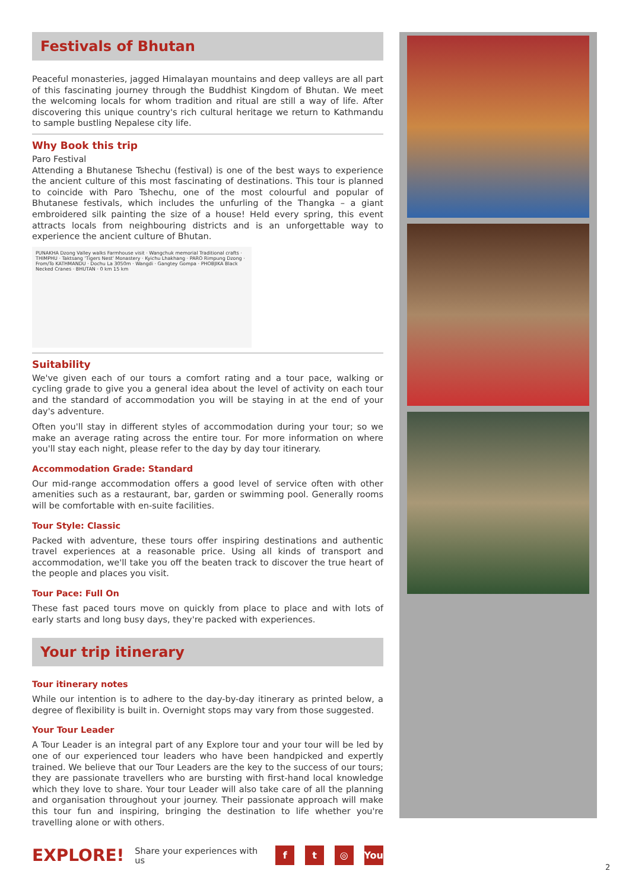Festivals of Bhutan
Peaceful monasteries, jagged Himalayan mountains and deep valleys are all part of this fascinating journey through the Buddhist Kingdom of Bhutan. We meet the welcoming locals for whom tradition and ritual are still a way of life. After discovering this unique country's rich cultural heritage we return to Kathmandu to sample bustling Nepalese city life.
Why Book this trip
Paro Festival
Attending a Bhutanese Tshechu (festival) is one of the best ways to experience the ancient culture of this most fascinating of destinations. This tour is planned to coincide with Paro Tshechu, one of the most colourful and popular of Bhutanese festivals, which includes the unfurling of the Thangka – a giant embroidered silk painting the size of a house! Held every spring, this event attracts locals from neighbouring districts and is an unforgettable way to experience the ancient culture of Bhutan.
PUNAKHA Dzong Valley walks Farmhouse visit · Wangchuk memorial Traditional crafts · THIMPHU · Taktsang 'Tigers Nest' Monastery · Kyichu Lhakhang · PARO Rimpung Dzong · From/To KATHMANDU · Dochu La 3050m · Wangdi · Gangtey Gompa · PHOBJIKA Black Necked Cranes · BHUTAN · 0 km 15 km
Suitability
We've given each of our tours a comfort rating and a tour pace, walking or cycling grade to give you a general idea about the level of activity on each tour and the standard of accommodation you will be staying in at the end of your day's adventure.
Often you'll stay in different styles of accommodation during your tour; so we make an average rating across the entire tour. For more information on where you'll stay each night, please refer to the day by day tour itinerary.
Accommodation Grade: Standard
Our mid-range accommodation offers a good level of service often with other amenities such as a restaurant, bar, garden or swimming pool. Generally rooms will be comfortable with en-suite facilities.
Tour Style: Classic
Packed with adventure, these tours offer inspiring destinations and authentic travel experiences at a reasonable price. Using all kinds of transport and accommodation, we'll take you off the beaten track to discover the true heart of the people and places you visit.
Tour Pace: Full On
These fast paced tours move on quickly from place to place and with lots of early starts and long busy days, they're packed with experiences.
Your trip itinerary
Tour itinerary notes
While our intention is to adhere to the day-by-day itinerary as printed below, a degree of flexibility is built in. Overnight stops may vary from those suggested.
Your Tour Leader
A Tour Leader is an integral part of any Explore tour and your tour will be led by one of our experienced tour leaders who have been handpicked and expertly trained. We believe that our Tour Leaders are the key to the success of our tours; they are passionate travellers who are bursting with first-hand local knowledge which they love to share. Your tour Leader will also take care of all the planning and organisation throughout your journey. Their passionate approach will make this tour fun and inspiring, bringing the destination to life whether you're travelling alone or with others.
EXPLORE! Share your experiences with us f t ◎ You
2